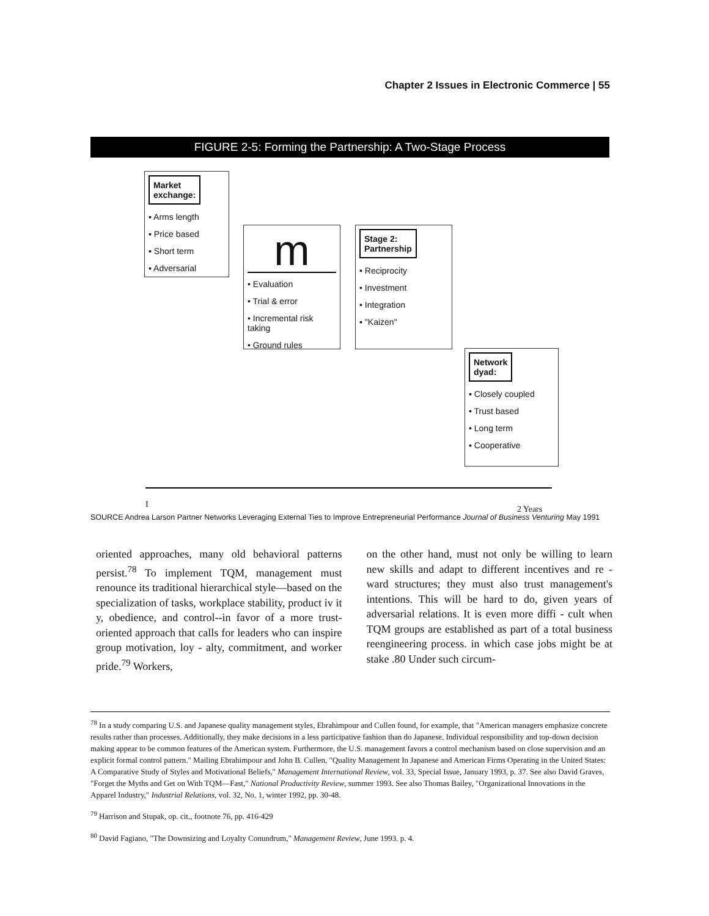Chapter 2 Issues in Electronic Commerce | 55
FIGURE 2-5: Forming the Partnership: A Two-Stage Process
Market
exchange:
▪ Arms length
▪ Price based
▪ Short term
▪ Adversarial
m
• Evaluation
• Trial & error
• Incremental risk taking
• Ground rules
Stage 2:
Partnership
• Reciprocity
• Investment
• Integration
▪ "Kaizen"
Network
dyad:
▪ Closely coupled
• Trust based
• Long term
▪ Cooperative
I 2 Years
SOURCE Andrea Larson Partner Networks Leveraging External Ties to Improve Entrepreneurial Performance Journal of Business Venturing May 1991
oriented approaches, many old behavioral patterns persist.<sup>78</sup> To implement TQM, management must renounce its traditional hierarchical style—based on the specialization of tasks, workplace stability, product iv it y, obedience, and control--in favor of a more trust-oriented approach that calls for leaders who can inspire group motivation, loy - alty, commitment, and worker pride.<sup>79</sup> Workers,
on the other hand, must not only be willing to learn new skills and adapt to different incentives and re - ward structures; they must also trust management's intentions. This will be hard to do, given years of adversarial relations. It is even more diffi - cult when TQM groups are established as part of a total business reengineering process. in which case jobs might be at stake .80 Under such circum-
<sup>78</sup> In a study comparing U.S. and Japanese quality management styles, Ebrahimpour and Cullen found, for example, that "American managers emphasize concrete results rather than processes. Additionally, they make decisions in a less participative fashion than do Japanese. Individual responsibility and top-down decision making appear to be common features of the American system. Furthermore, the U.S. management favors a control mechanism based on close supervision and an explicit formal control pattern." Mailing Ebrahimpour and John B. Cullen, "Quality Management In Japanese and American Firms Operating in the United States: A Comparative Study of Styles and Motivational Beliefs," Management International Review, vol. 33, Special Issue, January 1993, p. 37. See also David Graves, "Forget the Myths and Get on With TQM—Fast," National Productivity Review, summer 1993. See also Thomas Bailey, "Organizational Innovations in the Apparel Industry," Industrial Relations, vol. 32, No. 1, winter 1992, pp. 30-48.
<sup>79</sup> Harrison and Stupak, op. cit., footnote 76, pp. 416-429
<sup>80</sup> David Fagiano, "The Downsizing and Loyalty Conundrum," Management Review, June 1993. p. 4.